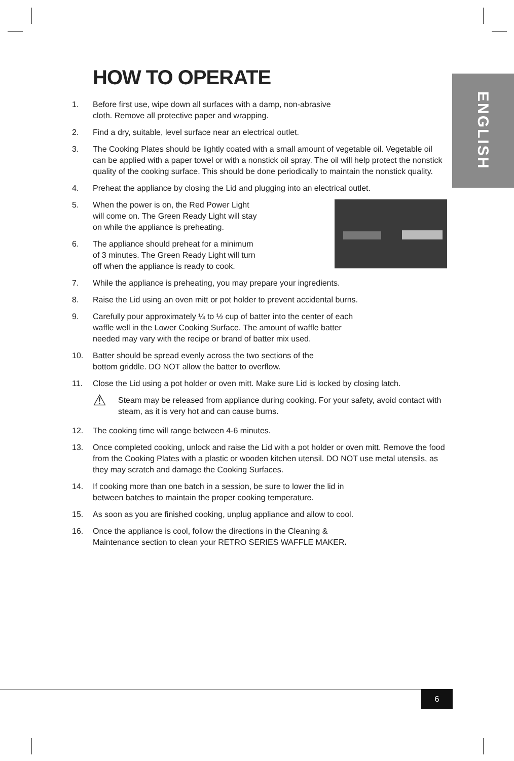ENGLISH
HOW TO OPERATE
1. Before first use, wipe down all surfaces with a damp, non-abrasive
cloth. Remove all protective paper and wrapping.
2. Find a dry, suitable, level surface near an electrical outlet.
3. The Cooking Plates should be lightly coated with a small amount of vegetable oil. Vegetable oil can be applied with a paper towel or with a nonstick oil spray. The oil will help protect the nonstick quality of the cooking surface. This should be done periodically to maintain the nonstick quality.
4. Preheat the appliance by closing the Lid and plugging into an electrical outlet.
5. When the power is on, the Red Power Light
will come on. The Green Ready Light will stay
on while the appliance is preheating.
6. The appliance should preheat for a minimum
of 3 minutes. The Green Ready Light will turn
off when the appliance is ready to cook.
7. While the appliance is preheating, you may prepare your ingredients.
8. Raise the Lid using an oven mitt or pot holder to prevent accidental burns.
9. Carefully pour approximately ¼ to ½ cup of batter into the center of each
waffle well in the Lower Cooking Surface. The amount of waffle batter
needed may vary with the recipe or brand of batter mix used.
10. Batter should be spread evenly across the two sections of the
bottom griddle. DO NOT allow the batter to overflow.
11. Close the Lid using a pot holder or oven mitt. Make sure Lid is locked by closing latch.
⚠ Steam may be released from appliance during cooking. For your safety, avoid contact with steam, as it is very hot and can cause burns.
12. The cooking time will range between 4-6 minutes.
13. Once completed cooking, unlock and raise the Lid with a pot holder or oven mitt. Remove the food from the Cooking Plates with a plastic or wooden kitchen utensil. DO NOT use metal utensils, as they may scratch and damage the Cooking Surfaces.
14. If cooking more than one batch in a session, be sure to lower the lid in
between batches to maintain the proper cooking temperature.
15. As soon as you are finished cooking, unplug appliance and allow to cool.
16. Once the appliance is cool, follow the directions in the Cleaning &
Maintenance section to clean your RETRO SERIES WAFFLE MAKER.
6